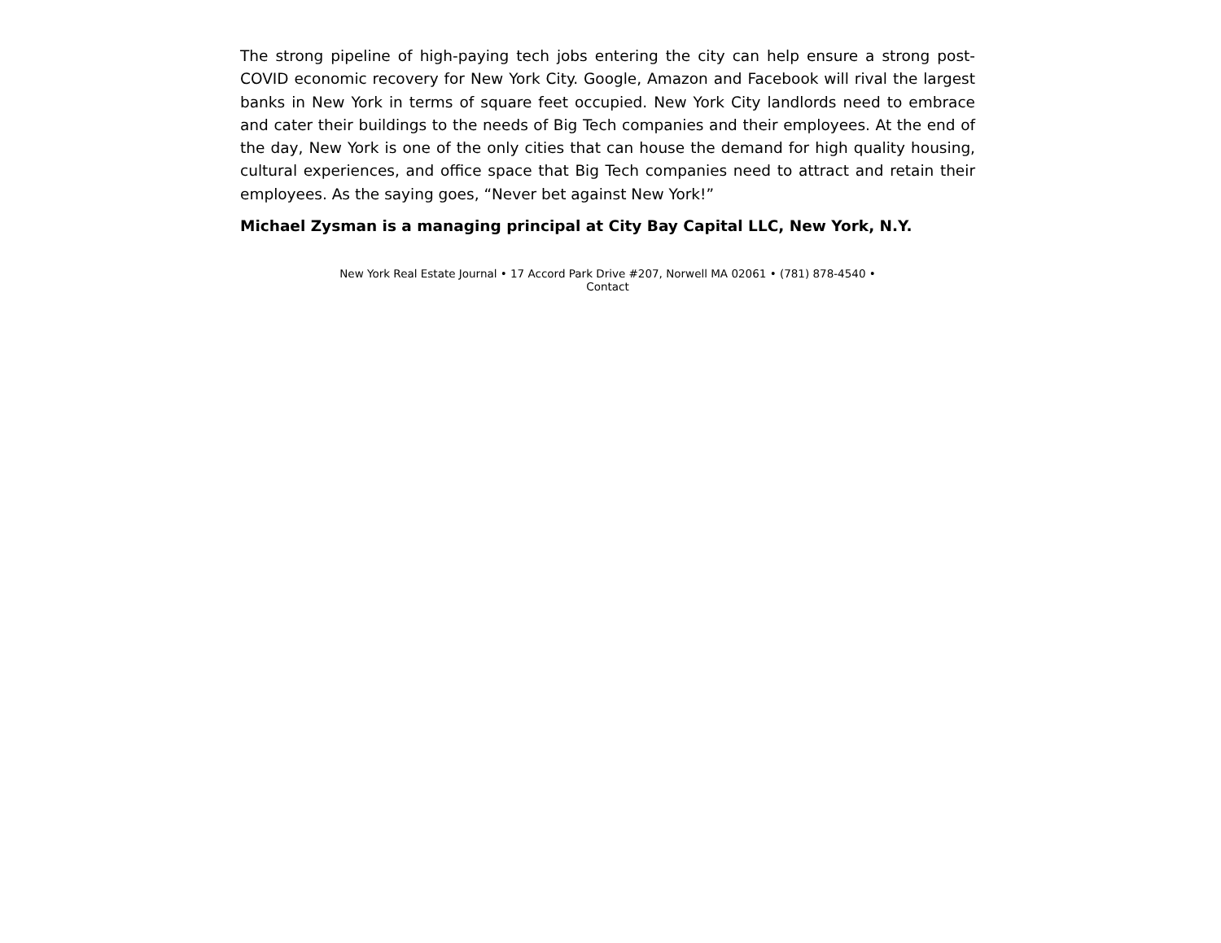The strong pipeline of high-paying tech jobs entering the city can help ensure a strong post-COVID economic recovery for New York City. Google, Amazon and Facebook will rival the largest banks in New York in terms of square feet occupied. New York City landlords need to embrace and cater their buildings to the needs of Big Tech companies and their employees. At the end of the day, New York is one of the only cities that can house the demand for high quality housing, cultural experiences, and office space that Big Tech companies need to attract and retain their employees. As the saying goes, “Never bet against New York!”
Michael Zysman is a managing principal at City Bay Capital LLC, New York, N.Y.
New York Real Estate Journal • 17 Accord Park Drive #207, Norwell MA 02061 • (781) 878-4540 • Contact